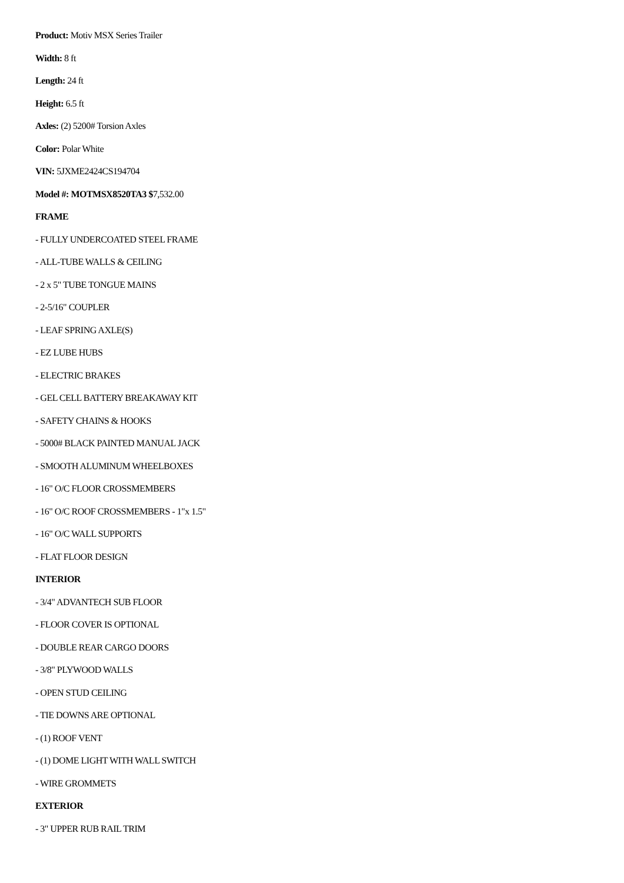Product: Motiv MSX Series Trailer
Width: 8 ft
Length: 24 ft
Height: 6.5 ft
Axles: (2) 5200# Torsion Axles
Color: Polar White
VIN: 5JXME2424CS194704
Model #: MOTMSX8520TA3 $7,532.00
FRAME
- FULLY UNDERCOATED STEEL FRAME
- ALL-TUBE WALLS & CEILING
- 2 x 5" TUBE TONGUE MAINS
- 2-5/16" COUPLER
- LEAF SPRING AXLE(S)
- EZ LUBE HUBS
- ELECTRIC BRAKES
- GEL CELL BATTERY BREAKAWAY KIT
- SAFETY CHAINS & HOOKS
- 5000# BLACK PAINTED MANUAL JACK
- SMOOTH ALUMINUM WHEELBOXES
- 16" O/C FLOOR CROSSMEMBERS
- 16" O/C ROOF CROSSMEMBERS - 1"x 1.5"
- 16" O/C WALL SUPPORTS
- FLAT FLOOR DESIGN
INTERIOR
- 3/4" ADVANTECH SUB FLOOR
- FLOOR COVER IS OPTIONAL
- DOUBLE REAR CARGO DOORS
- 3/8" PLYWOOD WALLS
- OPEN STUD CEILING
- TIE DOWNS ARE OPTIONAL
- (1) ROOF VENT
- (1) DOME LIGHT WITH WALL SWITCH
- WIRE GROMMETS
EXTERIOR
- 3" UPPER RUB RAIL TRIM